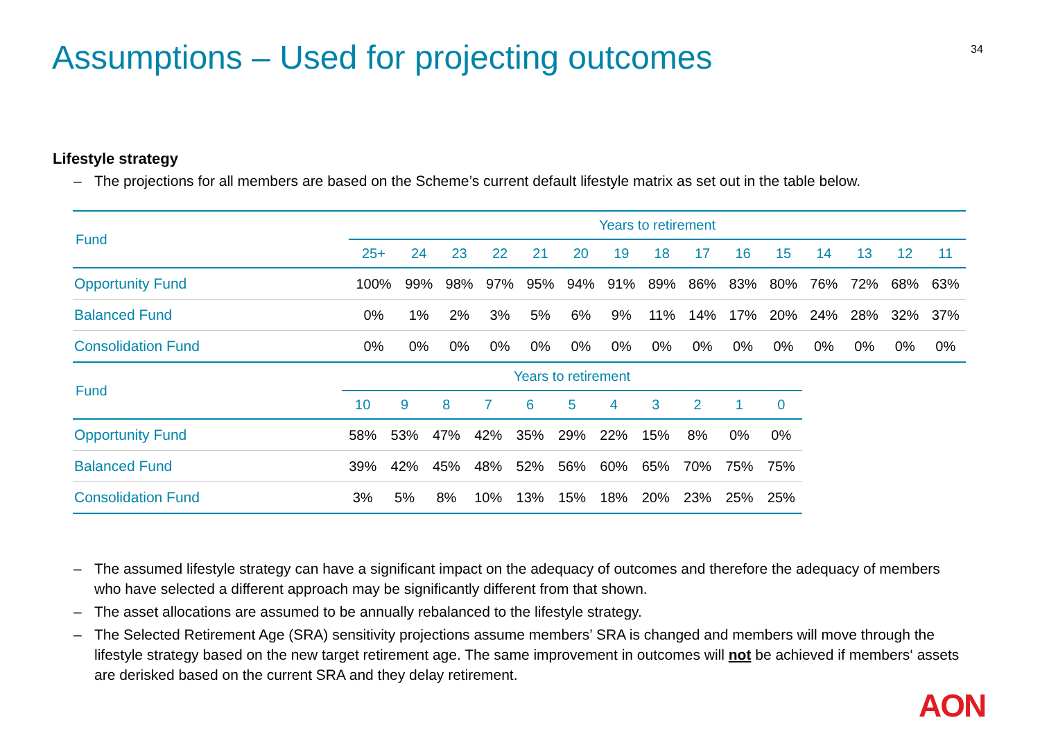Assumptions – Used for projecting outcomes
34
Lifestyle strategy
– The projections for all members are based on the Scheme’s current default lifestyle matrix as set out in the table below.
| Fund | Years to retirement | | | | | | | | | | | | | | |
| --- | --- | --- | --- | --- | --- | --- | --- | --- | --- | --- | --- | --- | --- | --- | --- |
| | 25+ | 24 | 23 | 22 | 21 | 20 | 19 | 18 | 17 | 16 | 15 | 14 | 13 | 12 | 11 |
| Opportunity Fund | 100% | 99% | 98% | 97% | 95% | 94% | 91% | 89% | 86% | 83% | 80% | 76% | 72% | 68% | 63% |
| Balanced Fund | 0% | 1% | 2% | 3% | 5% | 6% | 9% | 11% | 14% | 17% | 20% | 24% | 28% | 32% | 37% |
| Consolidation Fund | 0% | 0% | 0% | 0% | 0% | 0% | 0% | 0% | 0% | 0% | 0% | 0% | 0% | 0% | 0% |
| Fund | Years to retirement | | | | | | | | | | |
| --- | --- | --- | --- | --- | --- | --- | --- | --- | --- | --- | --- |
| | 10 | 9 | 8 | 7 | 6 | 5 | 4 | 3 | 2 | 1 | 0 |
| Opportunity Fund | 58% | 53% | 47% | 42% | 35% | 29% | 22% | 15% | 8% | 0% | 0% |
| Balanced Fund | 39% | 42% | 45% | 48% | 52% | 56% | 60% | 65% | 70% | 75% | 75% |
| Consolidation Fund | 3% | 5% | 8% | 10% | 13% | 15% | 18% | 20% | 23% | 25% | 25% |
– The assumed lifestyle strategy can have a significant impact on the adequacy of outcomes and therefore the adequacy of members who have selected a different approach may be significantly different from that shown.
– The asset allocations are assumed to be annually rebalanced to the lifestyle strategy.
– The Selected Retirement Age (SRA) sensitivity projections assume members’ SRA is changed and members will move through the lifestyle strategy based on the new target retirement age. The same improvement in outcomes will not be achieved if members‘ assets are derisked based on the current SRA and they delay retirement.
AON